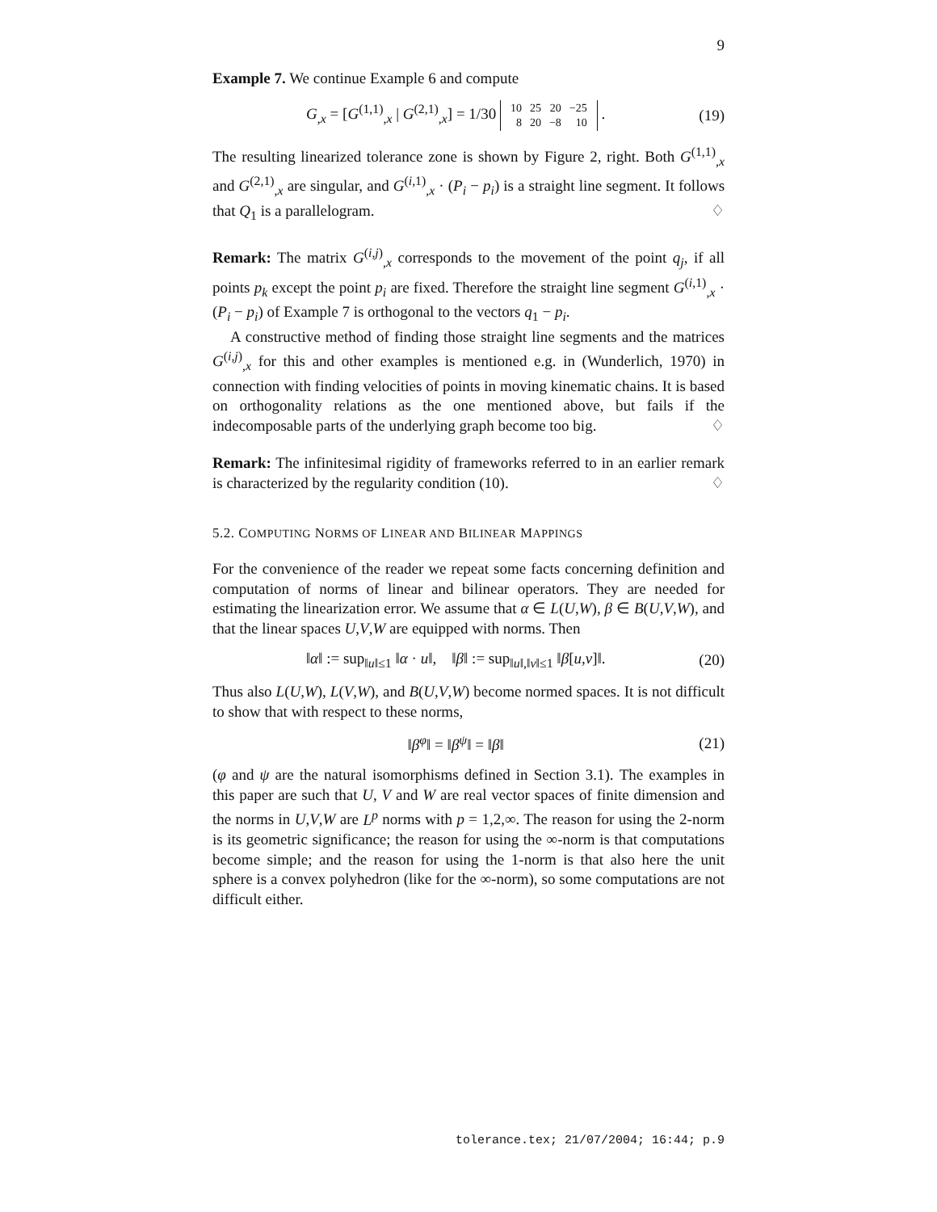9
Example 7. We continue Example 6 and compute
G<sub>,x</sub> = [G<sup>(1,1)</sup><sub>,x</sub> | G<sup>(2,1)</sup><sub>,x</sub>] = 1/30
| 10 | 25 | 20 | −25 |
| 8 | 20 | −8 | 10 |
. (19)
The resulting linearized tolerance zone is shown by Figure 2, right. Both G<sup>(1,1)</sup><sub>,x</sub> and G<sup>(2,1)</sup><sub>,x</sub> are singular, and G<sup>(i,1)</sup><sub>,x</sub> · (P<sub>i</sub> − p<sub>i</sub>) is a straight line segment. It follows that Q<sub>1</sub> is a parallelogram. ♢
Remark: The matrix G<sup>(i,j)</sup><sub>,x</sub> corresponds to the movement of the point q<sub>j</sub>, if all points p<sub>k</sub> except the point p<sub>i</sub> are fixed. Therefore the straight line segment G<sup>(i,1)</sup><sub>,x</sub> · (P<sub>i</sub> − p<sub>i</sub>) of Example 7 is orthogonal to the vectors q<sub>1</sub> − p<sub>i</sub>.
A constructive method of finding those straight line segments and the matrices G<sup>(i,j)</sup><sub>,x</sub> for this and other examples is mentioned e.g. in (Wunderlich, 1970) in connection with finding velocities of points in moving kinematic chains. It is based on orthogonality relations as the one mentioned above, but fails if the indecomposable parts of the underlying graph become too big. ♢
Remark: The infinitesimal rigidity of frameworks referred to in an earlier remark is characterized by the regularity condition (10). ♢
5.2. COMPUTING NORMS OF LINEAR AND BILINEAR MAPPINGS
For the convenience of the reader we repeat some facts concerning definition and computation of norms of linear and bilinear operators. They are needed for estimating the linearization error. We assume that α ∈ L(U,W), β ∈ B(U,V,W), and that the linear spaces U,V,W are equipped with norms. Then
‖α‖ := sup<sub>‖u‖≤1</sub> ‖α · u‖, ‖β‖ := sup<sub>‖u‖,‖v‖≤1</sub> ‖β[u,v]‖. (20)
Thus also L(U,W), L(V,W), and B(U,V,W) become normed spaces. It is not difficult to show that with respect to these norms,
‖β<sup>φ</sup>‖ = ‖β<sup>ψ</sup>‖ = ‖β‖ (21)
(φ and ψ are the natural isomorphisms defined in Section 3.1). The examples in this paper are such that U, V and W are real vector spaces of finite dimension and the norms in U,V,W are L<sup>p</sup> norms with p = 1,2,∞. The reason for using the 2-norm is its geometric significance; the reason for using the ∞-norm is that computations become simple; and the reason for using the 1-norm is that also here the unit sphere is a convex polyhedron (like for the ∞-norm), so some computations are not difficult either.
tolerance.tex; 21/07/2004; 16:44; p.9